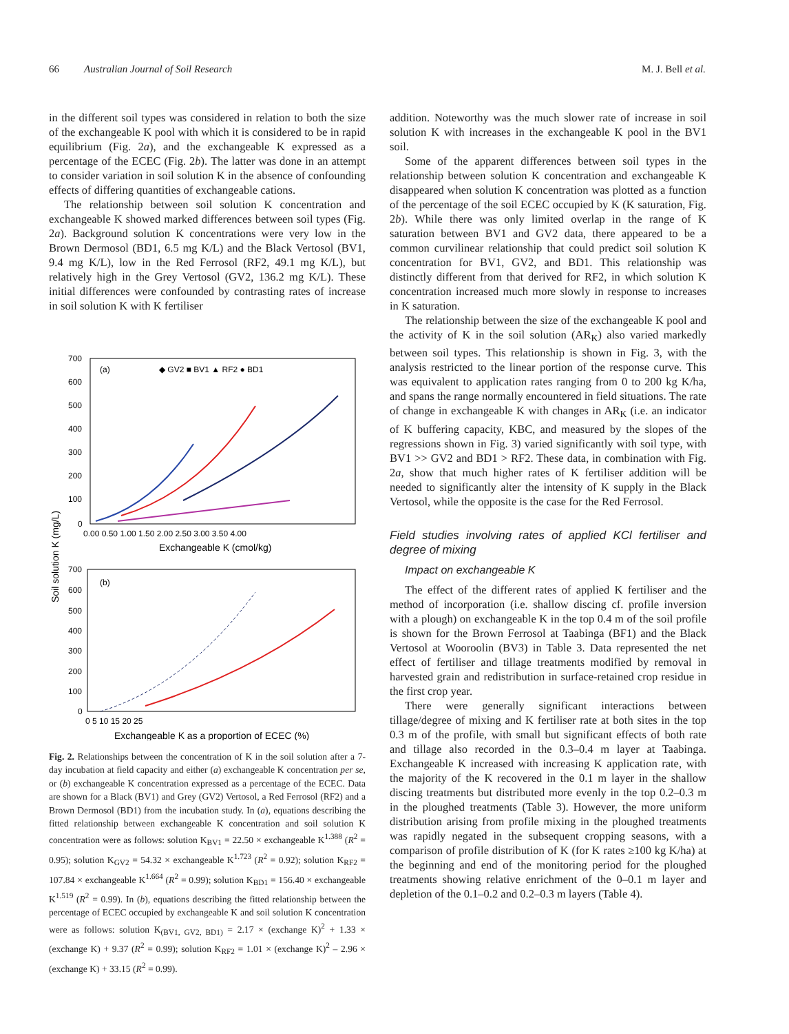66 Australian Journal of Soil Research M. J. Bell et al.
in the different soil types was considered in relation to both the size of the exchangeable K pool with which it is considered to be in rapid equilibrium (Fig. 2a), and the exchangeable K expressed as a percentage of the ECEC (Fig. 2b). The latter was done in an attempt to consider variation in soil solution K in the absence of confounding effects of differing quantities of exchangeable cations.
The relationship between soil solution K concentration and exchangeable K showed marked differences between soil types (Fig. 2a). Background solution K concentrations were very low in the Brown Dermosol (BD1, 6.5 mg K/L) and the Black Vertosol (BV1, 9.4 mg K/L), low in the Red Ferrosol (RF2, 49.1 mg K/L), but relatively high in the Grey Vertosol (GV2, 136.2 mg K/L). These initial differences were confounded by contrasting rates of increase in soil solution K with K fertiliser
(a)
◆ GV2 ■ BV1 ▲ RF2 ● BD1
(b)
700
600
500
400
300
200
100
0
0.00 0.50 1.00 1.50 2.00 2.50 3.00 3.50 4.00
Exchangeable K (cmol/kg)
Soil solution K (mg/L)
700
600
500
400
300
200
100
0
0 5 10 15 20 25
Exchangeable K as a proportion of ECEC (%)
Fig. 2. Relationships between the concentration of K in the soil solution after a 7-day incubation at field capacity and either (a) exchangeable K concentration per se, or (b) exchangeable K concentration expressed as a percentage of the ECEC. Data are shown for a Black (BV1) and Grey (GV2) Vertosol, a Red Ferrosol (RF2) and a Brown Dermosol (BD1) from the incubation study. In (a), equations describing the fitted relationship between exchangeable K concentration and soil solution K concentration were as follows: solution K<sub>BV1</sub> = 22.50 × exchangeable K<sup>1.388</sup> (R<sup>2</sup> = 0.95); solution K<sub>GV2</sub> = 54.32 × exchangeable K<sup>1.723</sup> (R<sup>2</sup> = 0.92); solution K<sub>RF2</sub> = 107.84 × exchangeable K<sup>1.664</sup> (R<sup>2</sup> = 0.99); solution K<sub>BD1</sub> = 156.40 × exchangeable K<sup>1.519</sup> (R<sup>2</sup> = 0.99). In (b), equations describing the fitted relationship between the percentage of ECEC occupied by exchangeable K and soil solution K concentration were as follows: solution K<sub>(BV1, GV2, BD1)</sub> = 2.17 × (exchange K)<sup>2</sup> + 1.33 × (exchange K) + 9.37 (R<sup>2</sup> = 0.99); solution K<sub>RF2</sub> = 1.01 × (exchange K)<sup>2</sup> – 2.96 × (exchange K) + 33.15 (R<sup>2</sup> = 0.99).
addition. Noteworthy was the much slower rate of increase in soil solution K with increases in the exchangeable K pool in the BV1 soil.
Some of the apparent differences between soil types in the relationship between solution K concentration and exchangeable K disappeared when solution K concentration was plotted as a function of the percentage of the soil ECEC occupied by K (K saturation, Fig. 2b). While there was only limited overlap in the range of K saturation between BV1 and GV2 data, there appeared to be a common curvilinear relationship that could predict soil solution K concentration for BV1, GV2, and BD1. This relationship was distinctly different from that derived for RF2, in which solution K concentration increased much more slowly in response to increases in K saturation.
The relationship between the size of the exchangeable K pool and the activity of K in the soil solution (AR<sub>K</sub>) also varied markedly between soil types. This relationship is shown in Fig. 3, with the analysis restricted to the linear portion of the response curve. This was equivalent to application rates ranging from 0 to 200 kg K/ha, and spans the range normally encountered in field situations. The rate of change in exchangeable K with changes in AR<sub>K</sub> (i.e. an indicator of K buffering capacity, KBC, and measured by the slopes of the regressions shown in Fig. 3) varied significantly with soil type, with BV1 >> GV2 and BD1 > RF2. These data, in combination with Fig. 2a, show that much higher rates of K fertiliser addition will be needed to significantly alter the intensity of K supply in the Black Vertosol, while the opposite is the case for the Red Ferrosol.
Field studies involving rates of applied KCl fertiliser and degree of mixing
Impact on exchangeable K
The effect of the different rates of applied K fertiliser and the method of incorporation (i.e. shallow discing cf. profile inversion with a plough) on exchangeable K in the top 0.4 m of the soil profile is shown for the Brown Ferrosol at Taabinga (BF1) and the Black Vertosol at Wooroolin (BV3) in Table 3. Data represented the net effect of fertiliser and tillage treatments modified by removal in harvested grain and redistribution in surface-retained crop residue in the first crop year.
There were generally significant interactions between tillage/degree of mixing and K fertiliser rate at both sites in the top 0.3 m of the profile, with small but significant effects of both rate and tillage also recorded in the 0.3–0.4 m layer at Taabinga. Exchangeable K increased with increasing K application rate, with the majority of the K recovered in the 0.1 m layer in the shallow discing treatments but distributed more evenly in the top 0.2–0.3 m in the ploughed treatments (Table 3). However, the more uniform distribution arising from profile mixing in the ploughed treatments was rapidly negated in the subsequent cropping seasons, with a comparison of profile distribution of K (for K rates ≥100 kg K/ha) at the beginning and end of the monitoring period for the ploughed treatments showing relative enrichment of the 0–0.1 m layer and depletion of the 0.1–0.2 and 0.2–0.3 m layers (Table 4).